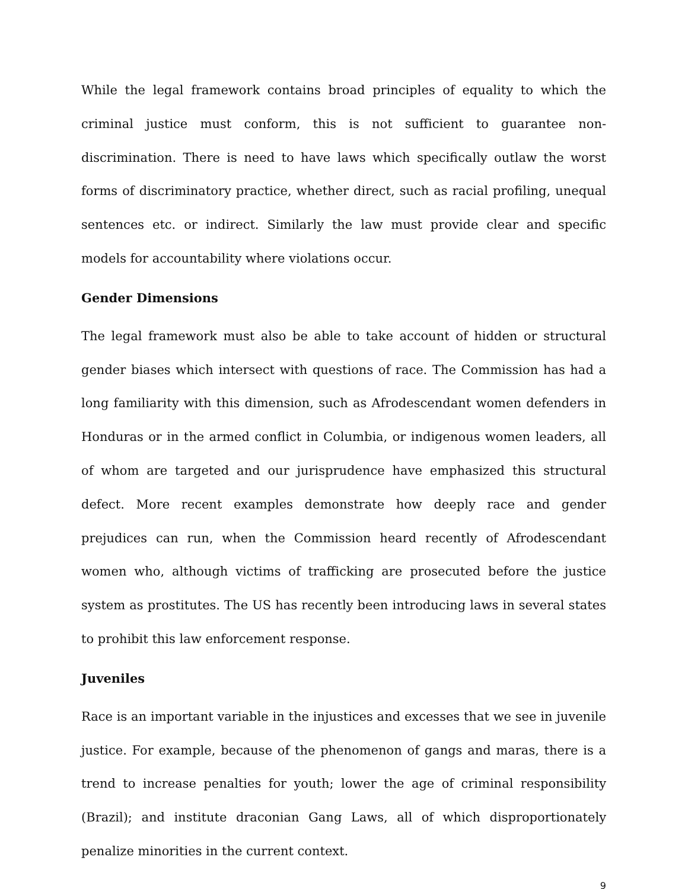While the legal framework contains broad principles of equality to which the criminal justice must conform, this is not sufficient to guarantee non-discrimination. There is need to have laws which specifically outlaw the worst forms of discriminatory practice, whether direct, such as racial profiling, unequal sentences etc. or indirect. Similarly the law must provide clear and specific models for accountability where violations occur.
Gender Dimensions
The legal framework must also be able to take account of hidden or structural gender biases which intersect with questions of race. The Commission has had a long familiarity with this dimension, such as Afrodescendant women defenders in Honduras or in the armed conflict in Columbia, or indigenous women leaders, all of whom are targeted and our jurisprudence have emphasized this structural defect. More recent examples demonstrate how deeply race and gender prejudices can run, when the Commission heard recently of Afrodescendant women who, although victims of trafficking are prosecuted before the justice system as prostitutes. The US has recently been introducing laws in several states to prohibit this law enforcement response.
Juveniles
Race is an important variable in the injustices and excesses that we see in juvenile justice. For example, because of the phenomenon of gangs and maras, there is a trend to increase penalties for youth; lower the age of criminal responsibility (Brazil); and institute draconian Gang Laws, all of which disproportionately penalize minorities in the current context.
9